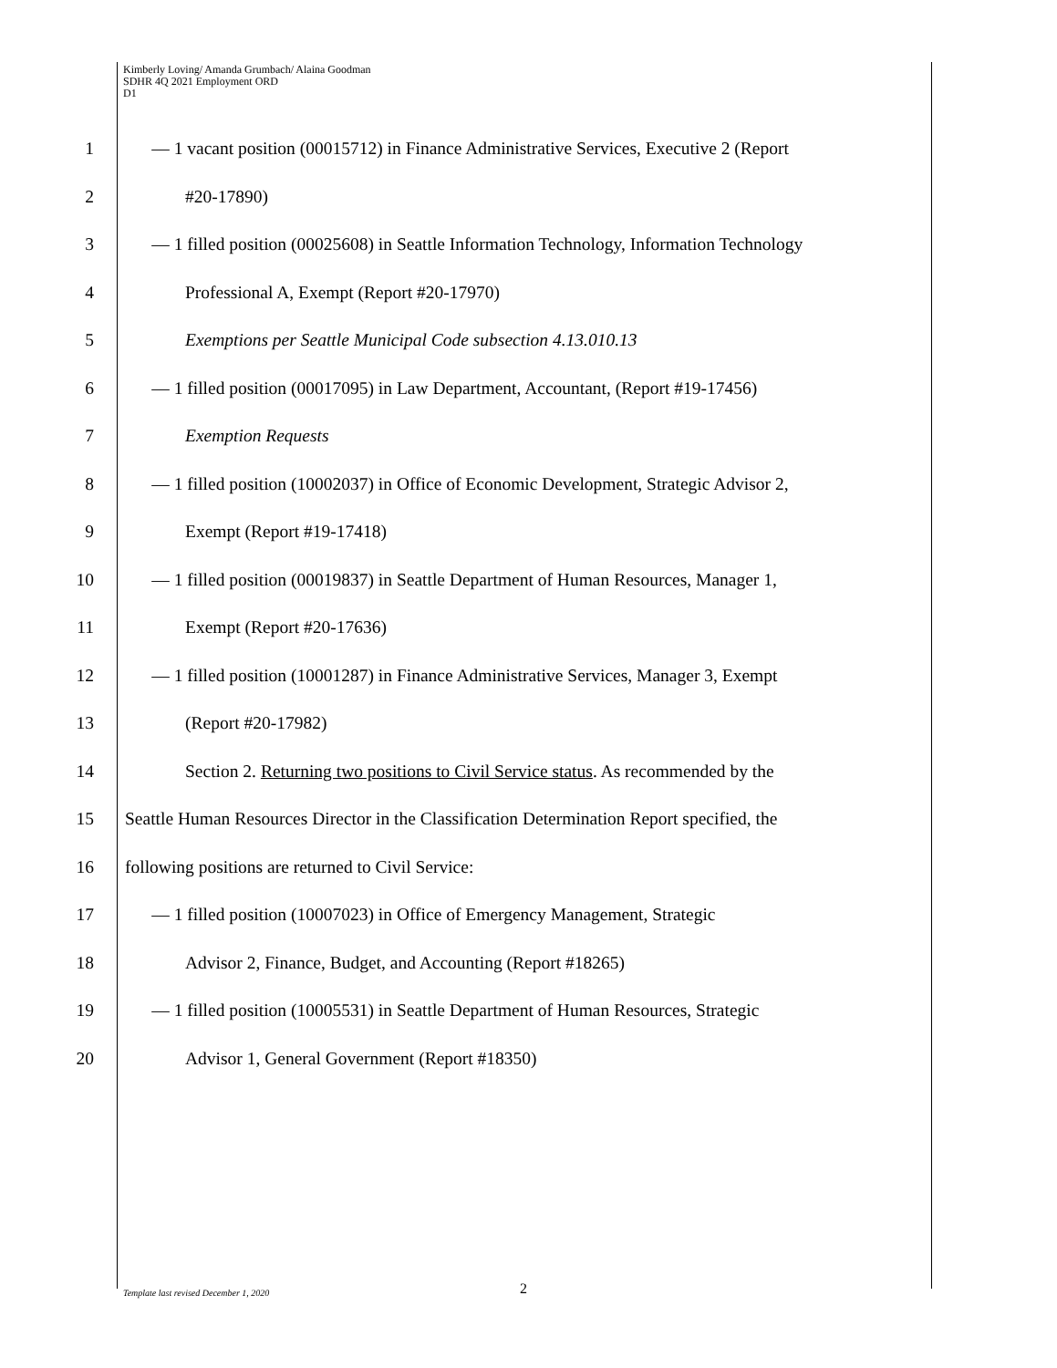Kimberly Loving/ Amanda Grumbach/ Alaina Goodman
SDHR 4Q 2021 Employment ORD
D1
1 — 1 vacant position (00015712) in Finance Administrative Services, Executive 2 (Report
2 #20-17890)
3 — 1 filled position (00025608) in Seattle Information Technology, Information Technology
4 Professional A, Exempt (Report #20-17970)
5 Exemptions per Seattle Municipal Code subsection 4.13.010.13
6 — 1 filled position (00017095) in Law Department, Accountant, (Report #19-17456)
7 Exemption Requests
8 — 1 filled position (10002037) in Office of Economic Development, Strategic Advisor 2,
9 Exempt (Report #19-17418)
10 — 1 filled position (00019837) in Seattle Department of Human Resources, Manager 1,
11 Exempt (Report #20-17636)
12 — 1 filled position (10001287) in Finance Administrative Services, Manager 3, Exempt
13 (Report #20-17982)
14 Section 2. Returning two positions to Civil Service status. As recommended by the
15 Seattle Human Resources Director in the Classification Determination Report specified, the
16 following positions are returned to Civil Service:
17 — 1 filled position (10007023) in Office of Emergency Management, Strategic
18 Advisor 2, Finance, Budget, and Accounting (Report #18265)
19 — 1 filled position (10005531) in Seattle Department of Human Resources, Strategic
20 Advisor 1, General Government (Report #18350)
Template last revised December 1, 2020
2